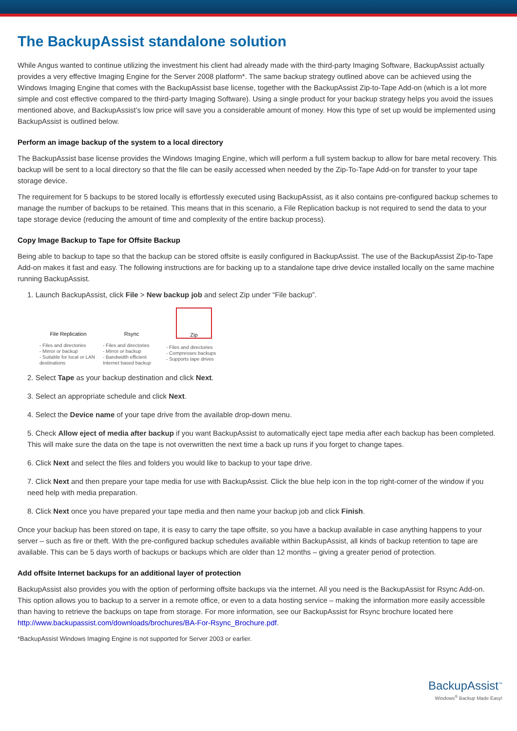The BackupAssist standalone solution
While Angus wanted to continue utilizing the investment his client had already made with the third-party Imaging Software, BackupAssist actually provides a very effective Imaging Engine for the Server 2008 platform*. The same backup strategy outlined above can be achieved using the Windows Imaging Engine that comes with the BackupAssist base license, together with the BackupAssist Zip-to-Tape Add-on (which is a lot more simple and cost effective compared to the third-party Imaging Software). Using a single product for your backup strategy helps you avoid the issues mentioned above, and BackupAssist’s low price will save you a considerable amount of money. How this type of set up would be implemented using BackupAssist is outlined below.
Perform an image backup of the system to a local directory
The BackupAssist base license provides the Windows Imaging Engine, which will perform a full system backup to allow for bare metal recovery. This backup will be sent to a local directory so that the file can be easily accessed when needed by the Zip-To-Tape Add-on for transfer to your tape storage device.
The requirement for 5 backups to be stored locally is effortlessly executed using BackupAssist, as it also contains pre-configured backup schemes to manage the number of backups to be retained. This means that in this scenario, a File Replication backup is not required to send the data to your tape storage device (reducing the amount of time and complexity of the entire backup process).
Copy Image Backup to Tape for Offsite Backup
Being able to backup to tape so that the backup can be stored offsite is easily configured in BackupAssist. The use of the BackupAssist Zip-to-Tape Add-on makes it fast and easy. The following instructions are for backing up to a standalone tape drive device installed locally on the same machine running BackupAssist.
1. Launch BackupAssist, click File > New backup job and select Zip under “File backup”.
File Replication
- Files and directories
- Mirror or backup
- Suitable for local or LAN destinations
Rsync
- Files and directories
- Mirror or backup
- Bandwidth efficient
Internet based backup
Zip
- Files and directories
- Compresses backups
- Supports tape drives
2. Select Tape as your backup destination and click Next.
3. Select an appropriate schedule and click Next.
4. Select the Device name of your tape drive from the available drop-down menu.
5. Check Allow eject of media after backup if you want BackupAssist to automatically eject tape media after each backup has been completed. This will make sure the data on the tape is not overwritten the next time a back up runs if you forget to change tapes.
6. Click Next and select the files and folders you would like to backup to your tape drive.
7. Click Next and then prepare your tape media for use with BackupAssist. Click the blue help icon in the top right-corner of the window if you need help with media preparation.
8. Click Next once you have prepared your tape media and then name your backup job and click Finish.
Once your backup has been stored on tape, it is easy to carry the tape offsite, so you have a backup available in case anything happens to your server – such as fire or theft. With the pre-configured backup schedules available within BackupAssist, all kinds of backup retention to tape are available. This can be 5 days worth of backups or backups which are older than 12 months – giving a greater period of protection.
Add offsite Internet backups for an additional layer of protection
BackupAssist also provides you with the option of performing offsite backups via the internet. All you need is the BackupAssist for Rsync Add-on. This option allows you to backup to a server in a remote office, or even to a data hosting service – making the information more easily accessible than having to retrieve the backups on tape from storage. For more information, see our BackupAssist for Rsync brochure located here http://www.backupassist.com/downloads/brochures/BA-For-Rsync_Brochure.pdf.
*BackupAssist Windows Imaging Engine is not supported for Server 2003 or earlier.
BackupAssist<sup>™</sup>
Windows<sup>®</sup> Backup Made Easy!